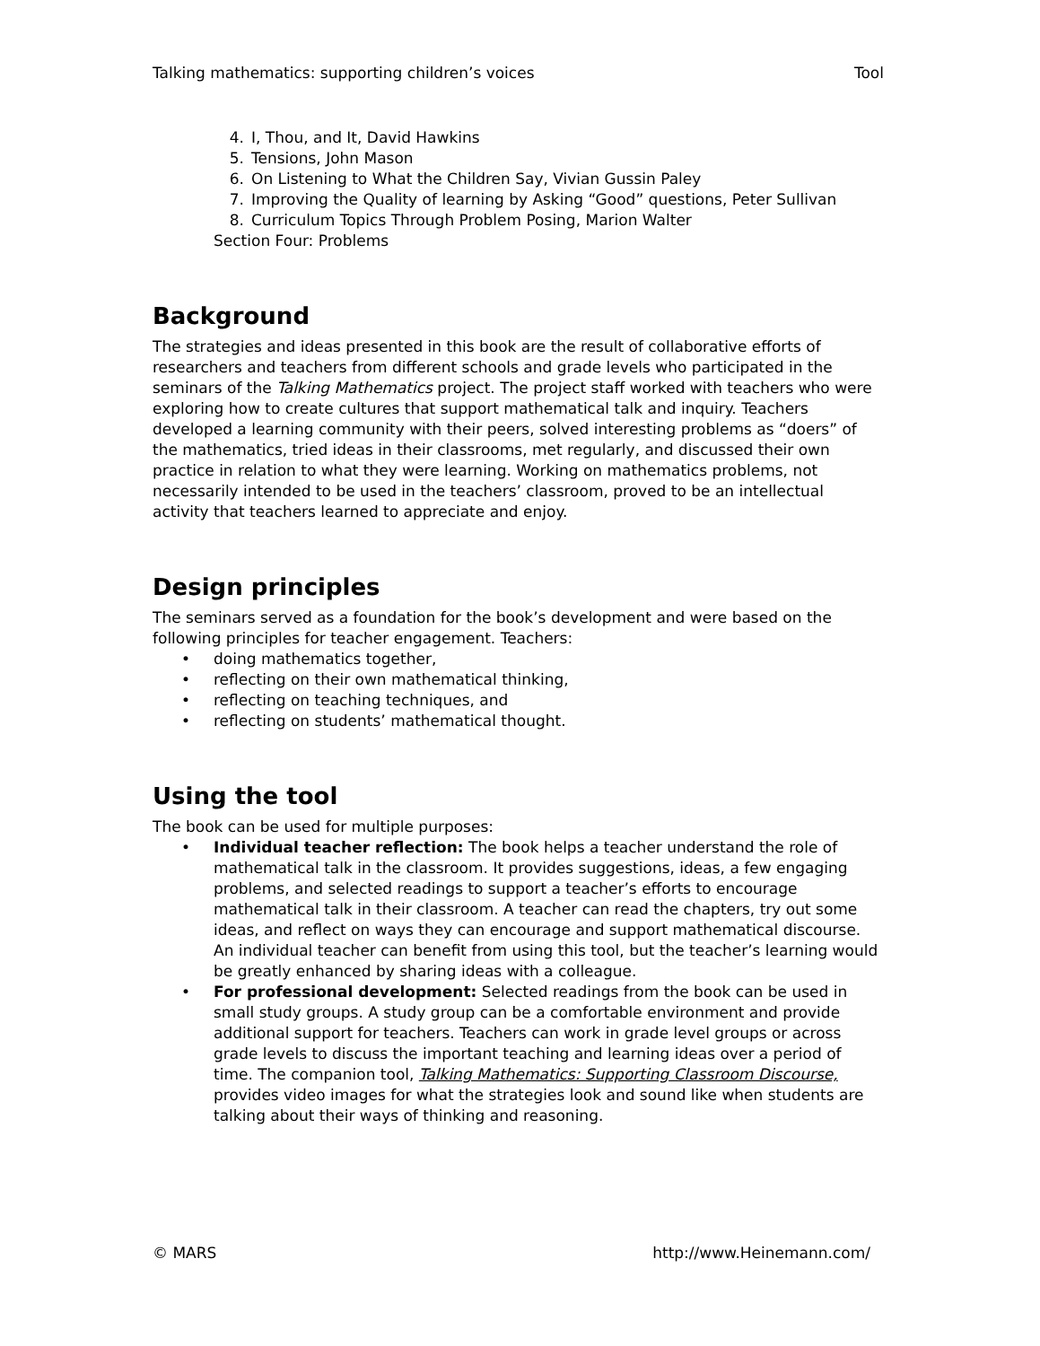Talking mathematics: supporting children’s voices Tool
4. I, Thou, and It, David Hawkins
5. Tensions, John Mason
6. On Listening to What the Children Say, Vivian Gussin Paley
7. Improving the Quality of learning by Asking “Good” questions, Peter Sullivan
8. Curriculum Topics Through Problem Posing, Marion Walter
Section Four: Problems
Background
The strategies and ideas presented in this book are the result of collaborative efforts of researchers and teachers from different schools and grade levels who participated in the seminars of the Talking Mathematics project. The project staff worked with teachers who were exploring how to create cultures that support mathematical talk and inquiry. Teachers developed a learning community with their peers, solved interesting problems as “doers” of the mathematics, tried ideas in their classrooms, met regularly, and discussed their own practice in relation to what they were learning. Working on mathematics problems, not necessarily intended to be used in the teachers’ classroom, proved to be an intellectual activity that teachers learned to appreciate and enjoy.
Design principles
The seminars served as a foundation for the book’s development and were based on the following principles for teacher engagement. Teachers:
• doing mathematics together,
• reflecting on their own mathematical thinking,
• reflecting on teaching techniques, and
• reflecting on students’ mathematical thought.
Using the tool
The book can be used for multiple purposes:
• Individual teacher reflection: The book helps a teacher understand the role of mathematical talk in the classroom. It provides suggestions, ideas, a few engaging problems, and selected readings to support a teacher’s efforts to encourage mathematical talk in their classroom. A teacher can read the chapters, try out some ideas, and reflect on ways they can encourage and support mathematical discourse. An individual teacher can benefit from using this tool, but the teacher’s learning would be greatly enhanced by sharing ideas with a colleague.
• For professional development: Selected readings from the book can be used in small study groups. A study group can be a comfortable environment and provide additional support for teachers. Teachers can work in grade level groups or across grade levels to discuss the important teaching and learning ideas over a period of time. The companion tool, Talking Mathematics: Supporting Classroom Discourse, provides video images for what the strategies look and sound like when students are talking about their ways of thinking and reasoning.
© MARS http://www.Heinemann.com/